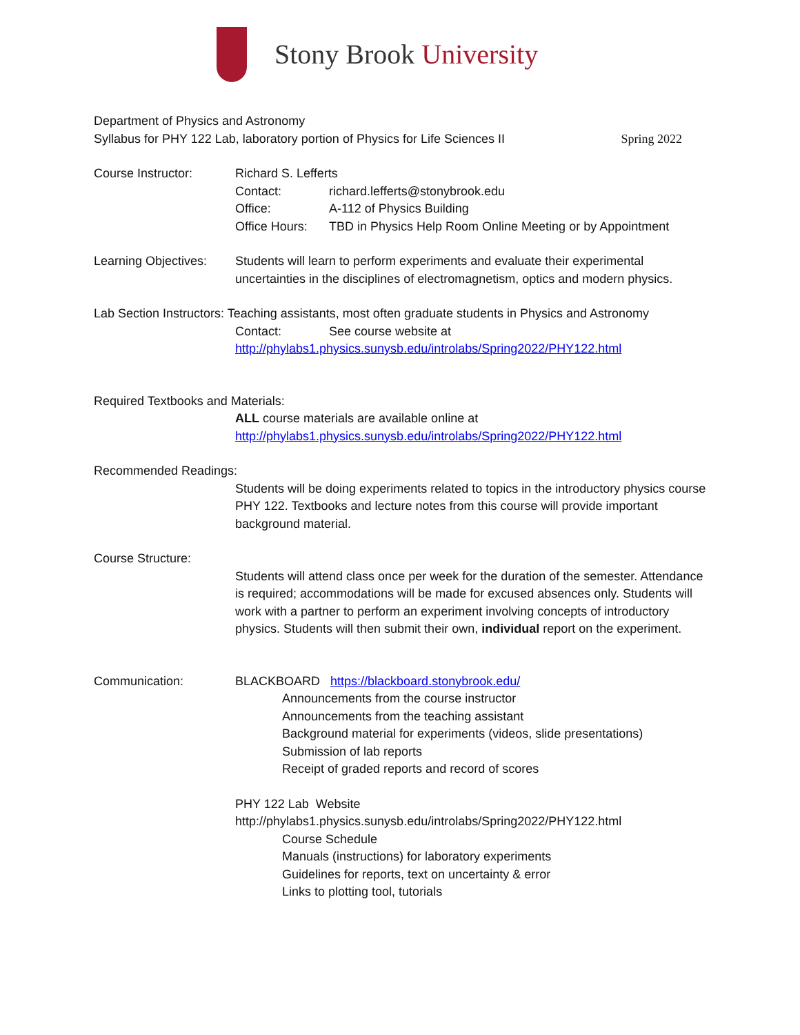Stony Brook University
Department of Physics and Astronomy
Syllabus for PHY 122 Lab, laboratory portion of Physics for Life Sciences II Spring 2022
Course Instructor: Richard S. Lefferts
Contact: richard.lefferts@stonybrook.edu
Office: A-112 of Physics Building
Office Hours: TBD in Physics Help Room Online Meeting or by Appointment
Learning Objectives:
Students will learn to perform experiments and evaluate their experimental uncertainties in the disciplines of electromagnetism, optics and modern physics.
Lab Section Instructors: Teaching assistants, most often graduate students in Physics and Astronomy
Contact: See course website at
http://phylabs1.physics.sunysb.edu/introlabs/Spring2022/PHY122.html
Required Textbooks and Materials:
ALL course materials are available online at
http://phylabs1.physics.sunysb.edu/introlabs/Spring2022/PHY122.html
Recommended Readings:
Students will be doing experiments related to topics in the introductory physics course PHY 122. Textbooks and lecture notes from this course will provide important background material.
Course Structure:
Students will attend class once per week for the duration of the semester. Attendance is required; accommodations will be made for excused absences only. Students will work with a partner to perform an experiment involving concepts of introductory physics. Students will then submit their own, individual report on the experiment.
Communication: BLACKBOARD https://blackboard.stonybrook.edu/
Announcements from the course instructor
Announcements from the teaching assistant
Background material for experiments (videos, slide presentations)
Submission of lab reports
Receipt of graded reports and record of scores
PHY 122 Lab Website
http://phylabs1.physics.sunysb.edu/introlabs/Spring2022/PHY122.html
Course Schedule
Manuals (instructions) for laboratory experiments
Guidelines for reports, text on uncertainty & error
Links to plotting tool, tutorials